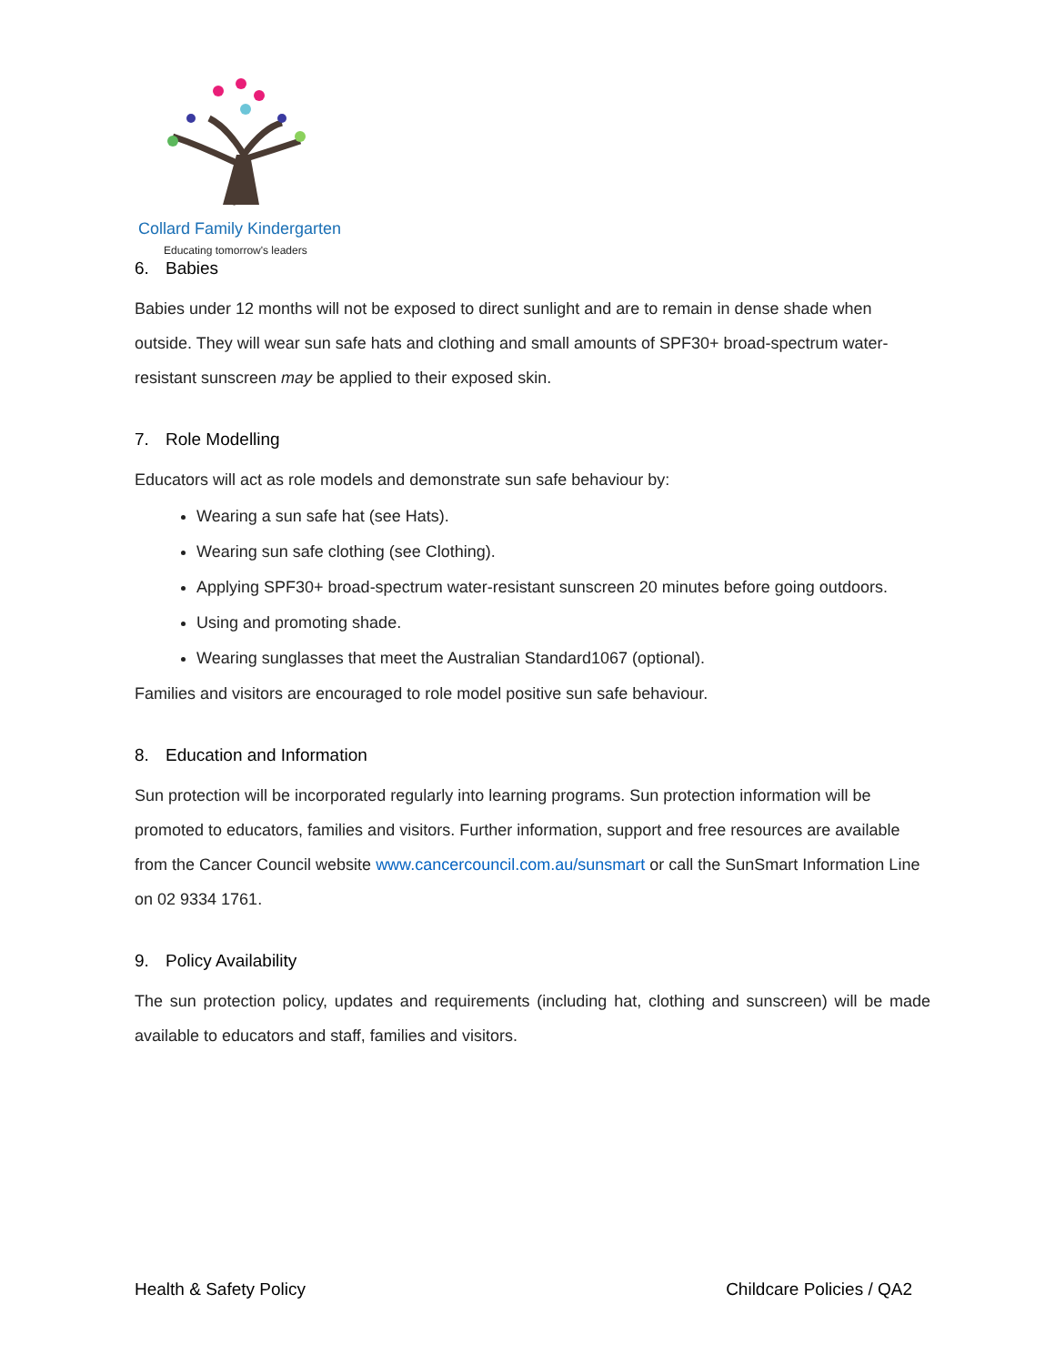Collard Family Kindergarten
Educating tomorrow's leaders
6. Babies
Babies under 12 months will not be exposed to direct sunlight and are to remain in dense shade when outside. They will wear sun safe hats and clothing and small amounts of SPF30+ broad-spectrum water-resistant sunscreen may be applied to their exposed skin.
7. Role Modelling
Educators will act as role models and demonstrate sun safe behaviour by:
Wearing a sun safe hat (see Hats).
Wearing sun safe clothing (see Clothing).
Applying SPF30+ broad-spectrum water-resistant sunscreen 20 minutes before going outdoors.
Using and promoting shade.
Wearing sunglasses that meet the Australian Standard1067 (optional).
Families and visitors are encouraged to role model positive sun safe behaviour.
8. Education and Information
Sun protection will be incorporated regularly into learning programs. Sun protection information will be promoted to educators, families and visitors. Further information, support and free resources are available from the Cancer Council website www.cancercouncil.com.au/sunsmart or call the SunSmart Information Line on 02 9334 1761.
9. Policy Availability
The sun protection policy, updates and requirements (including hat, clothing and sunscreen) will be made available to educators and staff, families and visitors.
Health & Safety Policy Childcare Policies / QA2